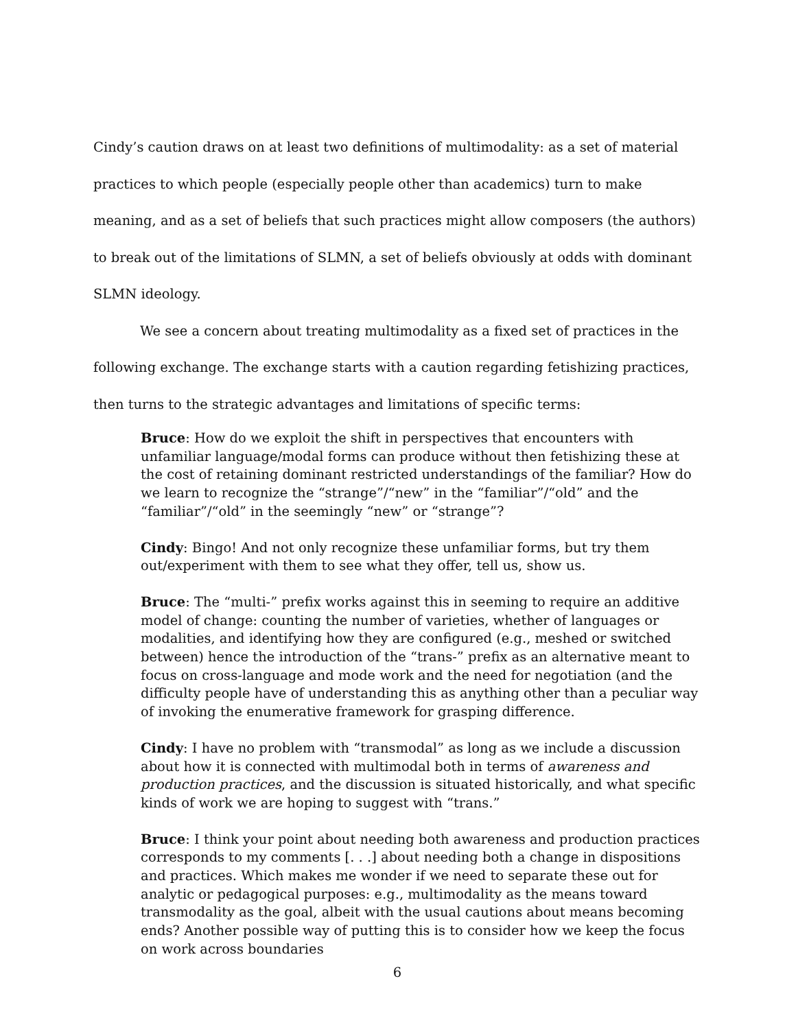Cindy’s caution draws on at least two definitions of multimodality: as a set of material practices to which people (especially people other than academics) turn to make meaning, and as a set of beliefs that such practices might allow composers (the authors) to break out of the limitations of SLMN, a set of beliefs obviously at odds with dominant SLMN ideology.
We see a concern about treating multimodality as a fixed set of practices in the following exchange. The exchange starts with a caution regarding fetishizing practices, then turns to the strategic advantages and limitations of specific terms:
Bruce: How do we exploit the shift in perspectives that encounters with unfamiliar language/modal forms can produce without then fetishizing these at the cost of retaining dominant restricted understandings of the familiar? How do we learn to recognize the “strange”/“new” in the “familiar”/“old” and the “familiar”/“old” in the seemingly “new” or “strange”?
Cindy: Bingo! And not only recognize these unfamiliar forms, but try them out/experiment with them to see what they offer, tell us, show us.
Bruce: The “multi-” prefix works against this in seeming to require an additive model of change: counting the number of varieties, whether of languages or modalities, and identifying how they are configured (e.g., meshed or switched between) hence the introduction of the “trans-” prefix as an alternative meant to focus on cross-language and mode work and the need for negotiation (and the difficulty people have of understanding this as anything other than a peculiar way of invoking the enumerative framework for grasping difference.
Cindy: I have no problem with “transmodal” as long as we include a discussion about how it is connected with multimodal both in terms of awareness and production practices, and the discussion is situated historically, and what specific kinds of work we are hoping to suggest with “trans.”
Bruce: I think your point about needing both awareness and production practices corresponds to my comments [. . .] about needing both a change in dispositions and practices. Which makes me wonder if we need to separate these out for analytic or pedagogical purposes: e.g., multimodality as the means toward transmodality as the goal, albeit with the usual cautions about means becoming ends? Another possible way of putting this is to consider how we keep the focus on work across boundaries
6